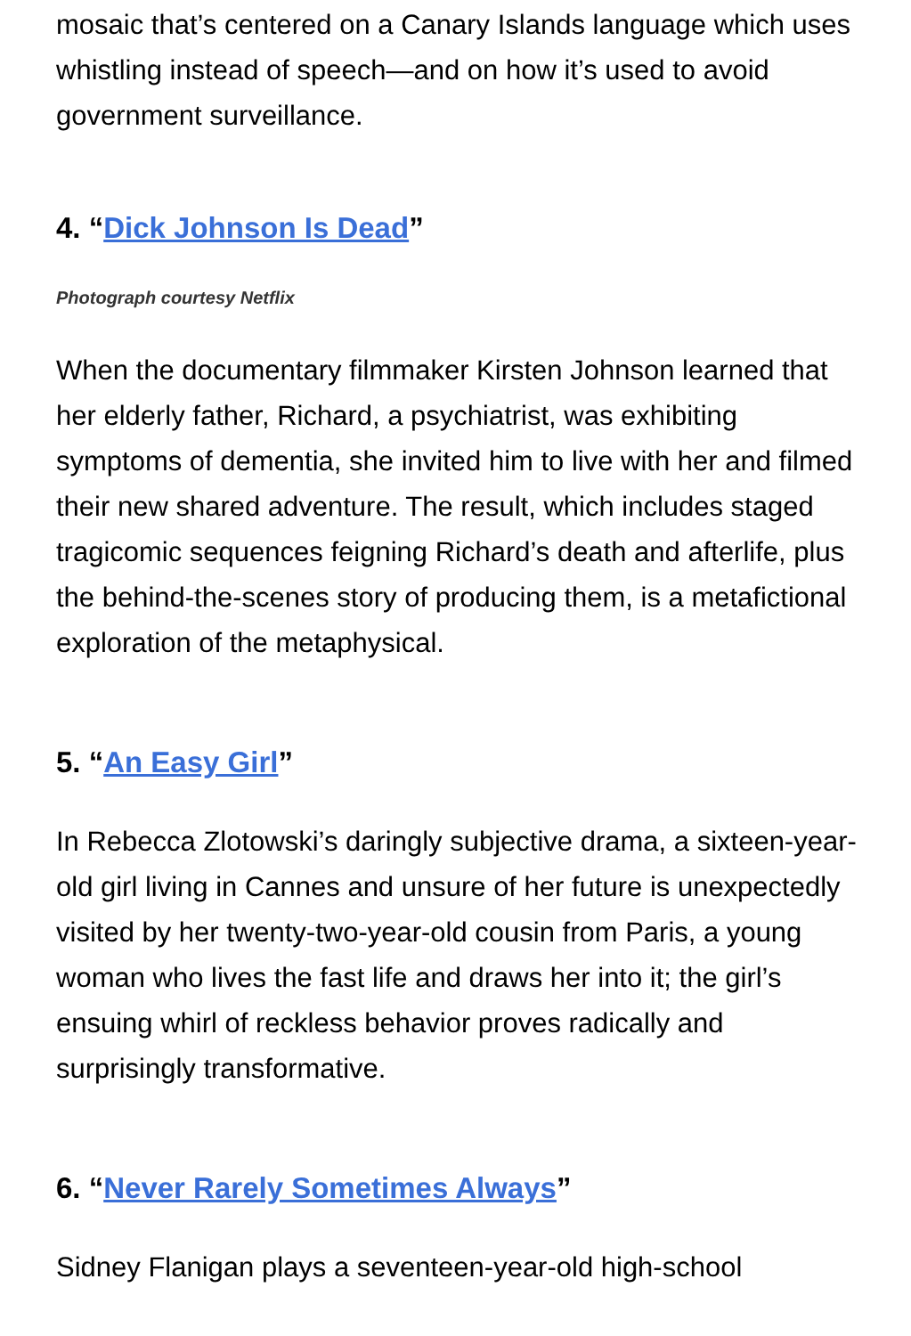mosaic that’s centered on a Canary Islands language which uses whistling instead of speech—and on how it’s used to avoid government surveillance.
4. “Dick Johnson Is Dead”
Photograph courtesy Netflix
When the documentary filmmaker Kirsten Johnson learned that her elderly father, Richard, a psychiatrist, was exhibiting symptoms of dementia, she invited him to live with her and filmed their new shared adventure. The result, which includes staged tragicomic sequences feigning Richard’s death and afterlife, plus the behind-the-scenes story of producing them, is a metafictional exploration of the metaphysical.
5. “An Easy Girl”
In Rebecca Zlotowski’s daringly subjective drama, a sixteen-year-old girl living in Cannes and unsure of her future is unexpectedly visited by her twenty-two-year-old cousin from Paris, a young woman who lives the fast life and draws her into it; the girl’s ensuing whirl of reckless behavior proves radically and surprisingly transformative.
6. “Never Rarely Sometimes Always”
Sidney Flanigan plays a seventeen-year-old high-school